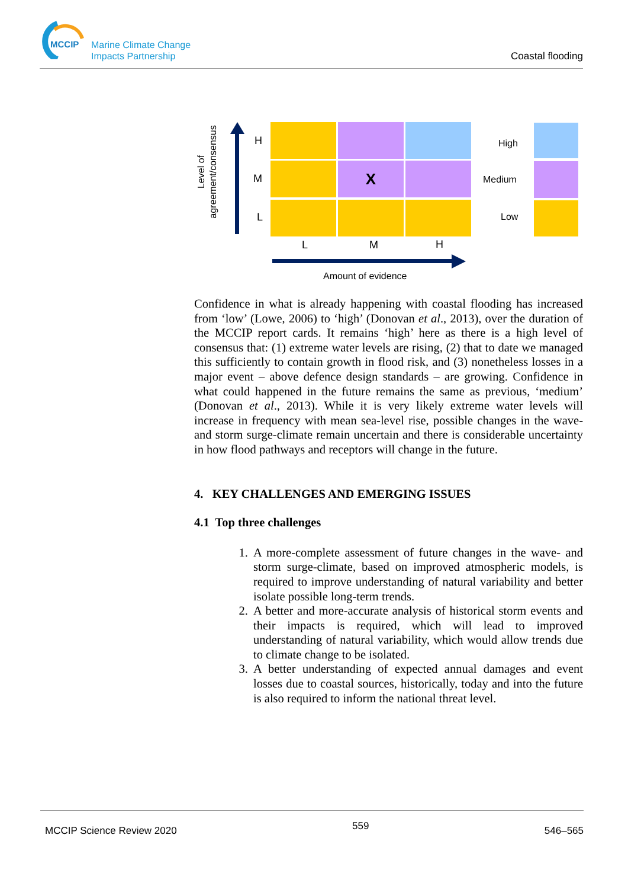MCCIP
Marine Climate Change
Impacts Partnership
Coastal flooding
Level of
agreement/consensus
H
M
L
X
L M H
Amount of evidence
High
Medium
Low
Confidence in what is already happening with coastal flooding has increased from ‘low’ (Lowe, 2006) to ‘high’ (Donovan et al., 2013), over the duration of the MCCIP report cards. It remains ‘high’ here as there is a high level of consensus that: (1) extreme water levels are rising, (2) that to date we managed this sufficiently to contain growth in flood risk, and (3) nonetheless losses in a major event – above defence design standards – are growing. Confidence in what could happened in the future remains the same as previous, ‘medium’ (Donovan et al., 2013). While it is very likely extreme water levels will increase in frequency with mean sea-level rise, possible changes in the wave- and storm surge-climate remain uncertain and there is considerable uncertainty in how flood pathways and receptors will change in the future.
4. KEY CHALLENGES AND EMERGING ISSUES
4.1 Top three challenges
1. A more-complete assessment of future changes in the wave- and storm surge-climate, based on improved atmospheric models, is required to improve understanding of natural variability and better isolate possible long-term trends.
2. A better and more-accurate analysis of historical storm events and their impacts is required, which will lead to improved understanding of natural variability, which would allow trends due to climate change to be isolated.
3. A better understanding of expected annual damages and event losses due to coastal sources, historically, today and into the future is also required to inform the national threat level.
MCCIP Science Review 2020 559 546–565